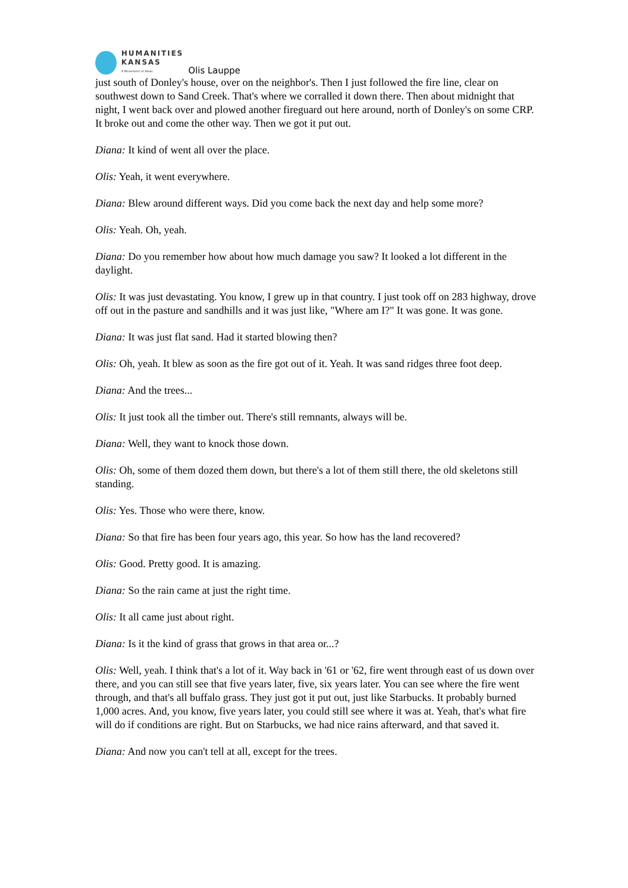HUMANITIES
KANSAS
A Movement of Ideas
Olis Lauppe
just south of Donley's house, over on the neighbor's. Then I just followed the fire line, clear on southwest down to Sand Creek. That's where we corralled it down there. Then about midnight that night, I went back over and plowed another fireguard out here around, north of Donley's on some CRP. It broke out and come the other way. Then we got it put out.
Diana: It kind of went all over the place.
Olis: Yeah, it went everywhere.
Diana: Blew around different ways. Did you come back the next day and help some more?
Olis: Yeah. Oh, yeah.
Diana: Do you remember how about how much damage you saw? It looked a lot different in the daylight.
Olis: It was just devastating. You know, I grew up in that country. I just took off on 283 highway, drove off out in the pasture and sandhills and it was just like, "Where am I?" It was gone. It was gone.
Diana: It was just flat sand. Had it started blowing then?
Olis: Oh, yeah. It blew as soon as the fire got out of it. Yeah. It was sand ridges three foot deep.
Diana: And the trees...
Olis: It just took all the timber out. There's still remnants, always will be.
Diana: Well, they want to knock those down.
Olis: Oh, some of them dozed them down, but there's a lot of them still there, the old skeletons still standing.
Olis: Yes. Those who were there, know.
Diana: So that fire has been four years ago, this year. So how has the land recovered?
Olis: Good. Pretty good. It is amazing.
Diana: So the rain came at just the right time.
Olis: It all came just about right.
Diana: Is it the kind of grass that grows in that area or...?
Olis: Well, yeah. I think that's a lot of it. Way back in '61 or '62, fire went through east of us down over there, and you can still see that five years later, five, six years later. You can see where the fire went through, and that's all buffalo grass. They just got it put out, just like Starbucks. It probably burned 1,000 acres. And, you know, five years later, you could still see where it was at. Yeah, that's what fire will do if conditions are right. But on Starbucks, we had nice rains afterward, and that saved it.
Diana: And now you can't tell at all, except for the trees.